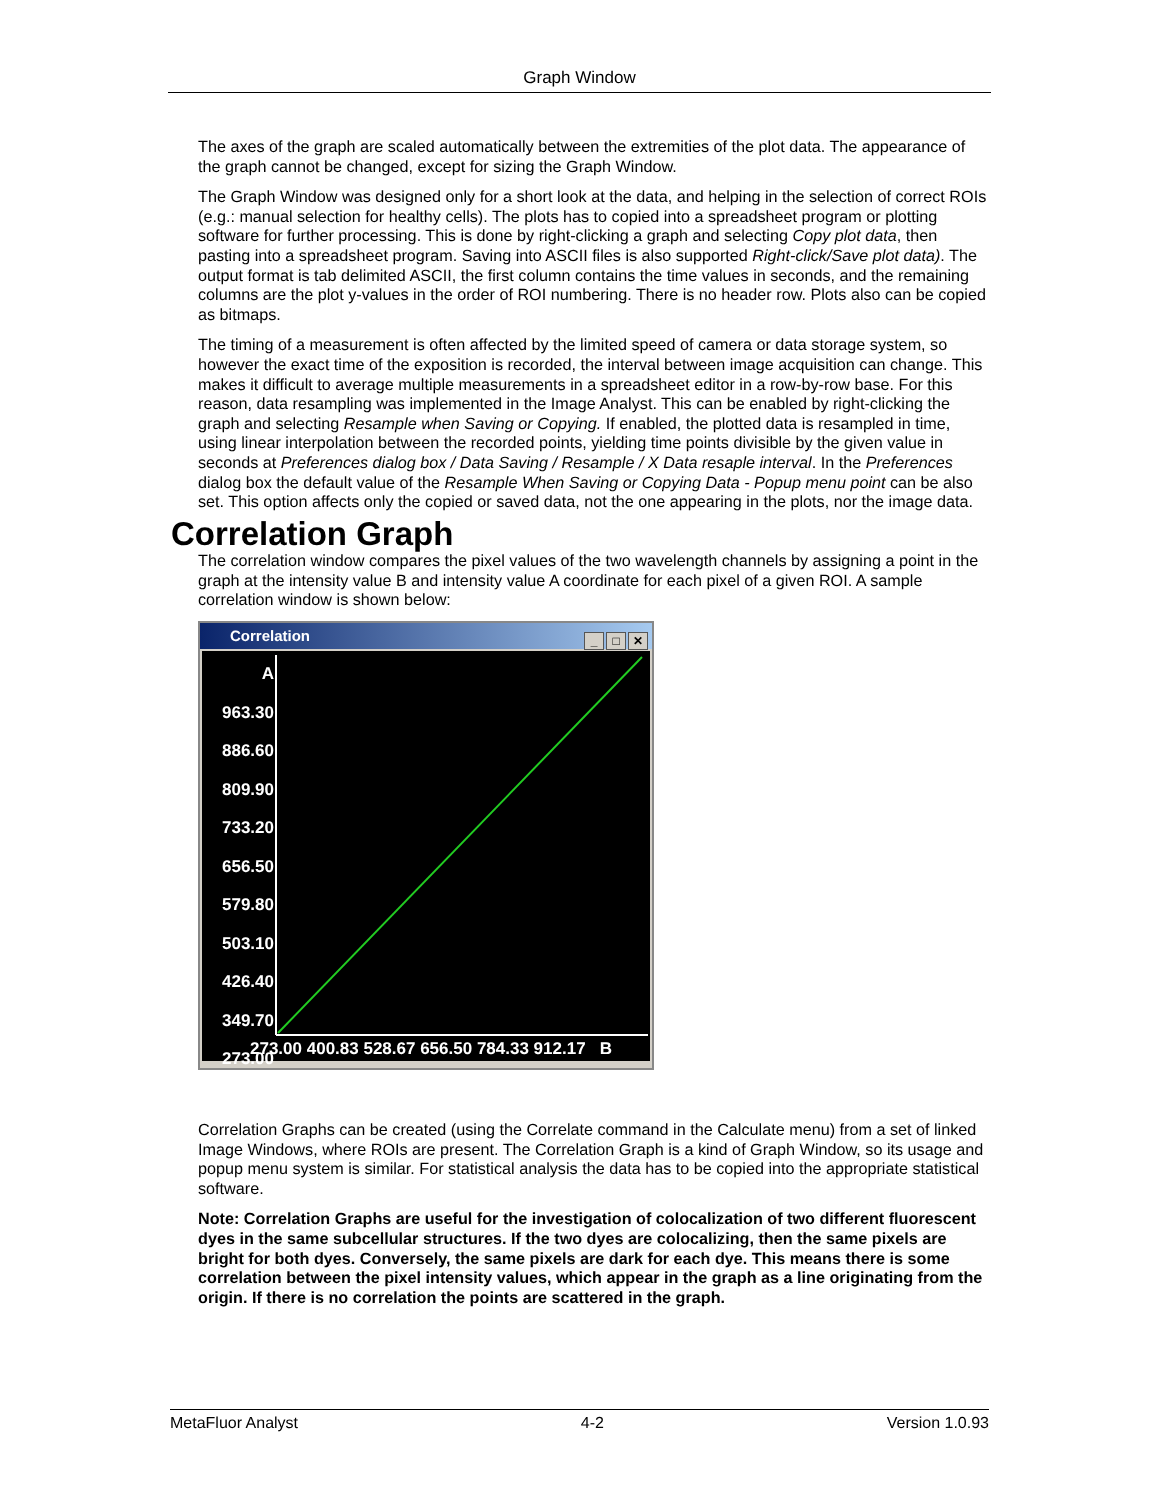Graph Window
The axes of the graph are scaled automatically between the extremities of the plot data. The appearance of the graph cannot be changed, except for sizing the Graph Window.
The Graph Window was designed only for a short look at the data, and helping in the selection of correct ROIs (e.g.: manual selection for healthy cells). The plots has to copied into a spreadsheet program or plotting software for further processing. This is done by right-clicking a graph and selecting Copy plot data, then pasting into a spreadsheet program. Saving into ASCII files is also supported Right-click/Save plot data). The output format is tab delimited ASCII, the first column contains the time values in seconds, and the remaining columns are the plot y-values in the order of ROI numbering. There is no header row. Plots also can be copied as bitmaps.
The timing of a measurement is often affected by the limited speed of camera or data storage system, so however the exact time of the exposition is recorded, the interval between image acquisition can change. This makes it difficult to average multiple measurements in a spreadsheet editor in a row-by-row base. For this reason, data resampling was implemented in the Image Analyst. This can be enabled by right-clicking the graph and selecting Resample when Saving or Copying. If enabled, the plotted data is resampled in time, using linear interpolation between the recorded points, yielding time points divisible by the given value in seconds at Preferences dialog box / Data Saving / Resample / X Data resaple interval. In the Preferences dialog box the default value of the Resample When Saving or Copying Data - Popup menu point can be also set. This option affects only the copied or saved data, not the one appearing in the plots, nor the image data.
Correlation Graph
The correlation window compares the pixel values of the two wavelength channels by assigning a point in the graph at the intensity value B and intensity value A coordinate for each pixel of a given ROI. A sample correlation window is shown below:
Correlation
_ □ ✕
A
963.30
886.60
809.90
733.20
656.50
579.80
503.10
426.40
349.70
273.00
273.00 400.83 528.67 656.50 784.33 912.17 B
Correlation Graphs can be created (using the Correlate command in the Calculate menu) from a set of linked Image Windows, where ROIs are present. The Correlation Graph is a kind of Graph Window, so its usage and popup menu system is similar. For statistical analysis the data has to be copied into the appropriate statistical software.
Note: Correlation Graphs are useful for the investigation of colocalization of two different fluorescent dyes in the same subcellular structures. If the two dyes are colocalizing, then the same pixels are bright for both dyes. Conversely, the same pixels are dark for each dye. This means there is some correlation between the pixel intensity values, which appear in the graph as a line originating from the origin. If there is no correlation the points are scattered in the graph.
MetaFluor Analyst 4-2 Version 1.0.93